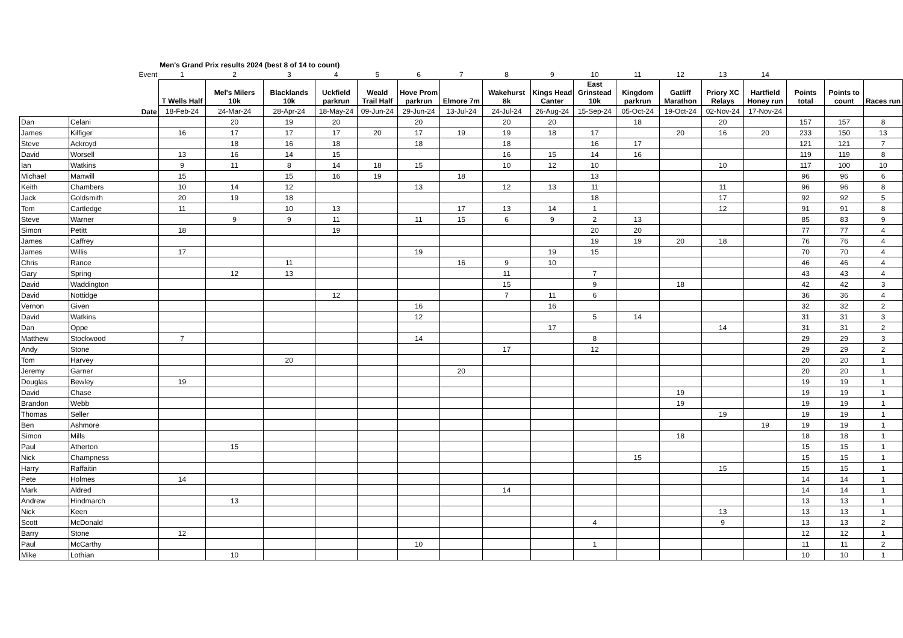| | | Men's Grand Prix results 2024 (best 8 of 14 to count) | | | | | | | | | | | | | | | | |
| | Event | 1 | 2 | 3 | 4 | 5 | 6 | 7 | 8 | 9 | 10 | 11 | 12 | 13 | 14 | | | |
| | | T Wells Half | Mel's Milers 10k | Blacklands 10k | Uckfield parkrun | Weald Trail Half | Hove Prom parkrun | Elmore 7m | Wakehurst 8k | Kings Head Canter | East Grinstead 10k | Kingdom parkrun | Gatliff Marathon | Priory XC Relays | Hartfield Honey run | Points total | Points to count | Races run |
| | Date | 18-Feb-24 | 24-Mar-24 | 28-Apr-24 | 18-May-24 | 09-Jun-24 | 29-Jun-24 | 13-Jul-24 | 24-Jul-24 | 26-Aug-24 | 15-Sep-24 | 05-Oct-24 | 19-Oct-24 | 02-Nov-24 | 17-Nov-24 | | | |
| Dan | Celani | | 20 | 19 | 20 | | 20 | | 20 | 20 | | 18 | | 20 | | 157 | 157 | 8 |
| James | Kilfiger | 16 | 17 | 17 | 17 | 20 | 17 | 19 | 19 | 18 | 17 | | 20 | 16 | 20 | 233 | 150 | 13 |
| Steve | Ackroyd | | 18 | 16 | 18 | | 18 | | 18 | | 16 | 17 | | | | 121 | 121 | 7 |
| David | Worsell | 13 | 16 | 14 | 15 | | | | 16 | 15 | 14 | 16 | | | | 119 | 119 | 8 |
| Ian | Watkins | 9 | 11 | 8 | 14 | 18 | 15 | | 10 | 12 | 10 | | | 10 | | 117 | 100 | 10 |
| Michael | Manwill | 15 | | 15 | 16 | 19 | | 18 | | | 13 | | | | | 96 | 96 | 6 |
| Keith | Chambers | 10 | 14 | 12 | | | 13 | | 12 | 13 | 11 | | | 11 | | 96 | 96 | 8 |
| Jack | Goldsmith | 20 | 19 | 18 | | | | | | | 18 | | | 17 | | 92 | 92 | 5 |
| Tom | Cartledge | 11 | | 10 | 13 | | | 17 | 13 | 14 | 1 | | | 12 | | 91 | 91 | 8 |
| Steve | Warner | | 9 | 9 | 11 | | 11 | 15 | 6 | 9 | 2 | 13 | | | | 85 | 83 | 9 |
| Simon | Petitt | 18 | | | 19 | | | | | | 20 | 20 | | | | 77 | 77 | 4 |
| James | Caffrey | | | | | | | | | | 19 | 19 | 20 | 18 | | 76 | 76 | 4 |
| James | Willis | 17 | | | | | 19 | | | 19 | 15 | | | | | 70 | 70 | 4 |
| Chris | Rance | | | 11 | | | | 16 | 9 | 10 | | | | | | 46 | 46 | 4 |
| Gary | Spring | | 12 | 13 | | | | | 11 | | 7 | | | | | 43 | 43 | 4 |
| David | Waddington | | | | | | | | 15 | | 9 | | 18 | | | 42 | 42 | 3 |
| David | Nottidge | | | | 12 | | | | 7 | 11 | 6 | | | | | 36 | 36 | 4 |
| Vernon | Given | | | | | | 16 | | | 16 | | | | | | 32 | 32 | 2 |
| David | Watkins | | | | | | 12 | | | | 5 | 14 | | | | 31 | 31 | 3 |
| Dan | Oppe | | | | | | | | | 17 | | | | 14 | | 31 | 31 | 2 |
| Matthew | Stockwood | 7 | | | | | 14 | | | | 8 | | | | | 29 | 29 | 3 |
| Andy | Stone | | | | | | | | 17 | | 12 | | | | | 29 | 29 | 2 |
| Tom | Harvey | | | 20 | | | | | | | | | | | | 20 | 20 | 1 |
| Jeremy | Garner | | | | | | | 20 | | | | | | | | 20 | 20 | 1 |
| Douglas | Bewley | 19 | | | | | | | | | | | | | | 19 | 19 | 1 |
| David | Chase | | | | | | | | | | | | 19 | | | 19 | 19 | 1 |
| Brandon | Webb | | | | | | | | | | | | 19 | | | 19 | 19 | 1 |
| Thomas | Seller | | | | | | | | | | | | | 19 | | 19 | 19 | 1 |
| Ben | Ashmore | | | | | | | | | | | | | | 19 | 19 | 19 | 1 |
| Simon | Mills | | | | | | | | | | | | 18 | | | 18 | 18 | 1 |
| Paul | Atherton | | 15 | | | | | | | | | | | | | 15 | 15 | 1 |
| Nick | Champness | | | | | | | | | | | 15 | | | | 15 | 15 | 1 |
| Harry | Raffaitin | | | | | | | | | | | | | 15 | | 15 | 15 | 1 |
| Pete | Holmes | 14 | | | | | | | | | | | | | | 14 | 14 | 1 |
| Mark | Aldred | | | | | | | | 14 | | | | | | | 14 | 14 | 1 |
| Andrew | Hindmarch | | 13 | | | | | | | | | | | | | 13 | 13 | 1 |
| Nick | Keen | | | | | | | | | | | | | 13 | | 13 | 13 | 1 |
| Scott | McDonald | | | | | | | | | | 4 | | | 9 | | 13 | 13 | 2 |
| Barry | Stone | 12 | | | | | | | | | | | | | | 12 | 12 | 1 |
| Paul | McCarthy | | | | | | 10 | | | | 1 | | | | | 11 | 11 | 2 |
| Mike | Lothian | | 10 | | | | | | | | | | | | | 10 | 10 | 1 |